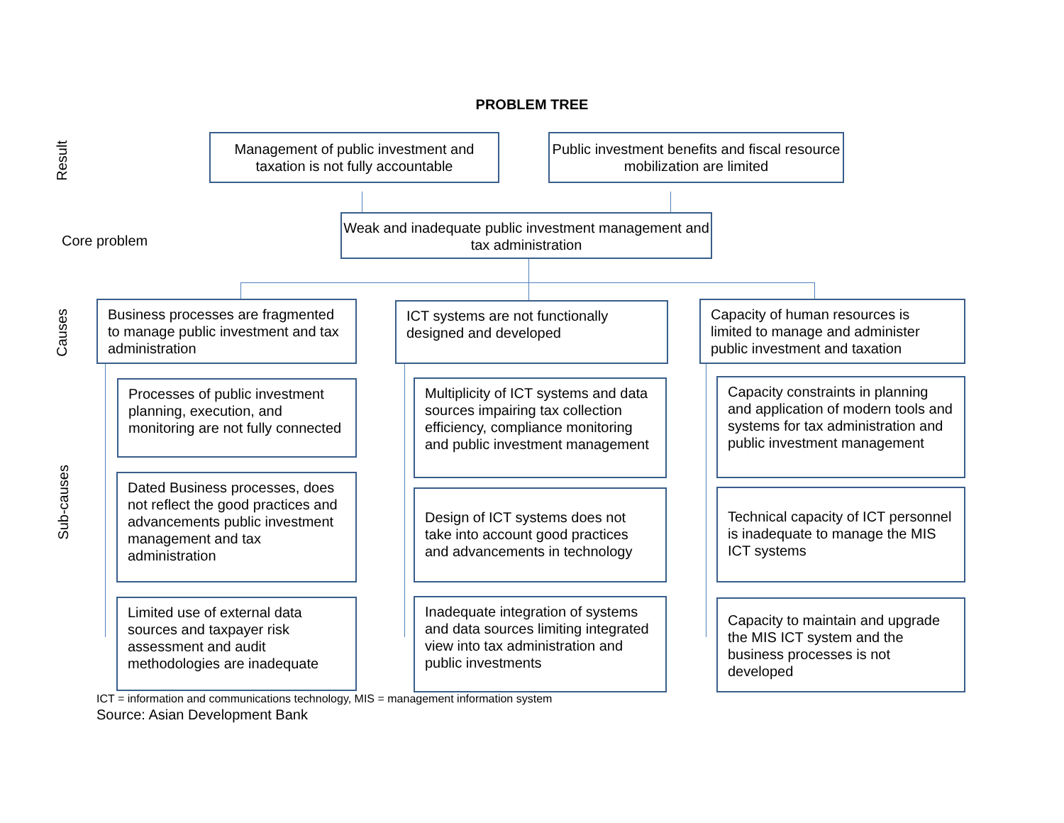PROBLEM TREE
Result
Management of public investment and taxation is not fully accountable
Public investment benefits and fiscal resource mobilization are limited
Core problem
Weak and inadequate public investment management and tax administration
Causes
Sub-causes
Business processes are fragmented to manage public investment and tax administration
ICT systems are not functionally designed and developed
Capacity of human resources is limited to manage and administer public investment and taxation
Processes of public investment planning, execution, and monitoring are not fully connected
Dated Business processes, does not reflect the good practices and advancements public investment management and tax administration
Limited use of external data sources and taxpayer risk assessment and audit methodologies are inadequate
Multiplicity of ICT systems and data sources impairing tax collection efficiency, compliance monitoring and public investment management
Design of ICT systems does not take into account good practices and advancements in technology
Inadequate integration of systems and data sources limiting integrated view into tax administration and public investments
Capacity constraints in planning and application of modern tools and systems for tax administration and public investment management
Technical capacity of ICT personnel is inadequate to manage the MIS ICT systems
Capacity to maintain and upgrade the MIS ICT system and the business processes is not developed
ICT = information and communications technology, MIS = management information system
Source: Asian Development Bank